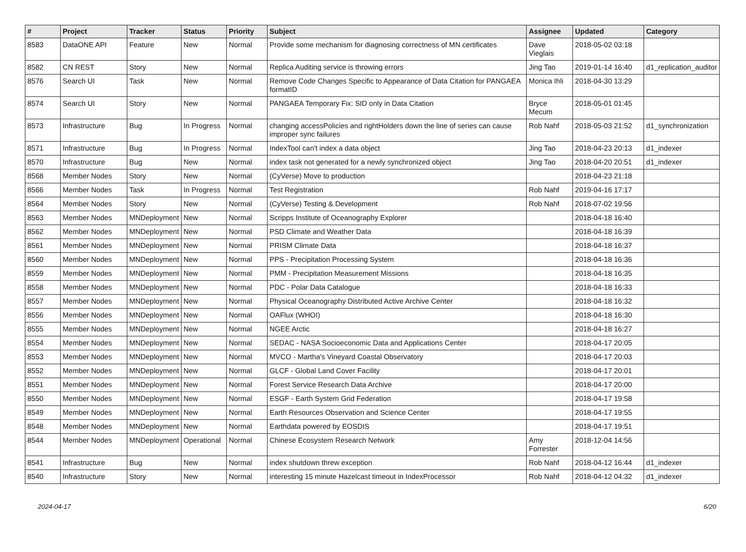| # | Project | Tracker | Status | Priority | Subject | Assignee | Updated | Category |
| --- | --- | --- | --- | --- | --- | --- | --- | --- |
| 8583 | DataONE API | Feature | New | Normal | Provide some mechanism for diagnosing correctness of MN certificates | Dave Vieglais | 2018-05-02 03:18 | |
| 8582 | CN REST | Story | New | Normal | Replica Auditing service is throwing errors | Jing Tao | 2019-01-14 16:40 | d1_replication_auditor |
| 8576 | Search UI | Task | New | Normal | Remove Code Changes Specific to Appearance of Data Citation for PANGAEA formatID | Monica Ihli | 2018-04-30 13:29 | |
| 8574 | Search UI | Story | New | Normal | PANGAEA Temporary Fix: SID only in Data Citation | Bryce Mecum | 2018-05-01 01:45 | |
| 8573 | Infrastructure | Bug | In Progress | Normal | changing accessPolicies and rightHolders down the line of series can cause improper sync failures | Rob Nahf | 2018-05-03 21:52 | d1_synchronization |
| 8571 | Infrastructure | Bug | In Progress | Normal | IndexTool can't index a data object | Jing Tao | 2018-04-23 20:13 | d1_indexer |
| 8570 | Infrastructure | Bug | New | Normal | index task not generated for a newly synchronized object | Jing Tao | 2018-04-20 20:51 | d1_indexer |
| 8568 | Member Nodes | Story | New | Normal | (CyVerse) Move to production | | 2018-04-23 21:18 | |
| 8566 | Member Nodes | Task | In Progress | Normal | Test Registration | Rob Nahf | 2019-04-16 17:17 | |
| 8564 | Member Nodes | Story | New | Normal | (CyVerse) Testing & Development | Rob Nahf | 2018-07-02 19:56 | |
| 8563 | Member Nodes | MNDeployment | New | Normal | Scripps Institute of Oceanography Explorer | | 2018-04-18 16:40 | |
| 8562 | Member Nodes | MNDeployment | New | Normal | PSD Climate and Weather Data | | 2018-04-18 16:39 | |
| 8561 | Member Nodes | MNDeployment | New | Normal | PRISM Climate Data | | 2018-04-18 16:37 | |
| 8560 | Member Nodes | MNDeployment | New | Normal | PPS - Precipitation Processing System | | 2018-04-18 16:36 | |
| 8559 | Member Nodes | MNDeployment | New | Normal | PMM - Precipitation Measurement Missions | | 2018-04-18 16:35 | |
| 8558 | Member Nodes | MNDeployment | New | Normal | PDC - Polar Data Catalogue | | 2018-04-18 16:33 | |
| 8557 | Member Nodes | MNDeployment | New | Normal | Physical Oceanography Distributed Active Archive Center | | 2018-04-18 16:32 | |
| 8556 | Member Nodes | MNDeployment | New | Normal | OAFlux (WHOI) | | 2018-04-18 16:30 | |
| 8555 | Member Nodes | MNDeployment | New | Normal | NGEE Arctic | | 2018-04-18 16:27 | |
| 8554 | Member Nodes | MNDeployment | New | Normal | SEDAC - NASA Socioeconomic Data and Applications Center | | 2018-04-17 20:05 | |
| 8553 | Member Nodes | MNDeployment | New | Normal | MVCO - Martha's Vineyard Coastal Observatory | | 2018-04-17 20:03 | |
| 8552 | Member Nodes | MNDeployment | New | Normal | GLCF - Global Land Cover Facility | | 2018-04-17 20:01 | |
| 8551 | Member Nodes | MNDeployment | New | Normal | Forest Service Research Data Archive | | 2018-04-17 20:00 | |
| 8550 | Member Nodes | MNDeployment | New | Normal | ESGF - Earth System Grid Federation | | 2018-04-17 19:58 | |
| 8549 | Member Nodes | MNDeployment | New | Normal | Earth Resources Observation and Science Center | | 2018-04-17 19:55 | |
| 8548 | Member Nodes | MNDeployment | New | Normal | Earthdata powered by EOSDIS | | 2018-04-17 19:51 | |
| 8544 | Member Nodes | MNDeployment | Operational | Normal | Chinese Ecosystem Research Network | Amy Forrester | 2018-12-04 14:56 | |
| 8541 | Infrastructure | Bug | New | Normal | index shutdown threw exception | Rob Nahf | 2018-04-12 16:44 | d1_indexer |
| 8540 | Infrastructure | Story | New | Normal | interesting 15 minute Hazelcast timeout in IndexProcessor | Rob Nahf | 2018-04-12 04:32 | d1_indexer |
2024-04-17 6/20